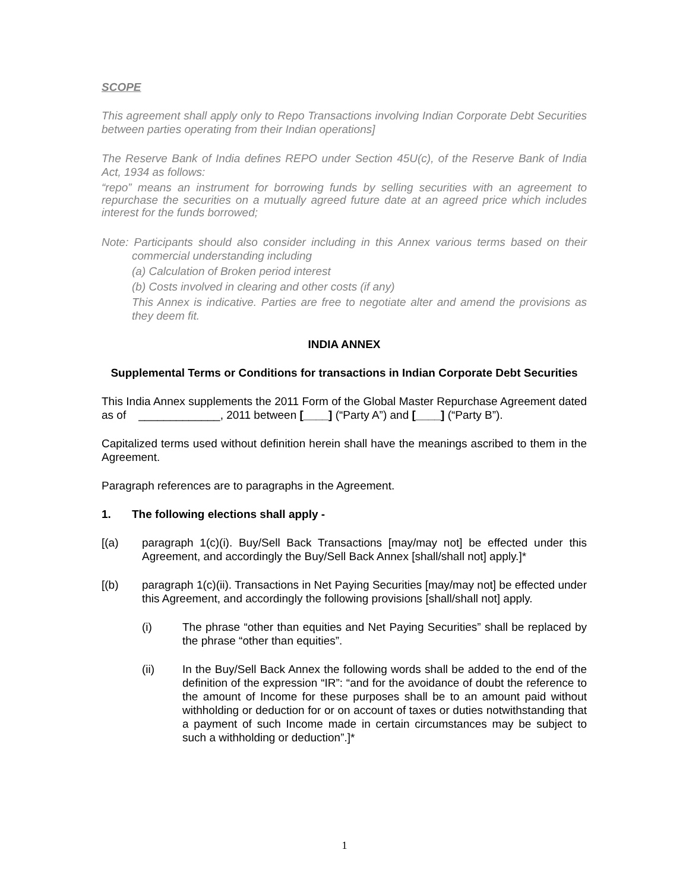SCOPE
This agreement shall apply only to Repo Transactions involving Indian Corporate Debt Securities between parties operating from their Indian operations]
The Reserve Bank of India defines REPO under Section 45U(c), of the Reserve Bank of India Act, 1934 as follows:
“repo” means an instrument for borrowing funds by selling securities with an agreement to repurchase the securities on a mutually agreed future date at an agreed price which includes interest for the funds borrowed;
Note: Participants should also consider including in this Annex various terms based on their commercial understanding including
(a) Calculation of Broken period interest
(b) Costs involved in clearing and other costs (if any)
This Annex is indicative. Parties are free to negotiate alter and amend the provisions as they deem fit.
INDIA ANNEX
Supplemental Terms or Conditions for transactions in Indian Corporate Debt Securities
This India Annex supplements the 2011 Form of the Global Master Repurchase Agreement dated as of _____________, 2011 between [____] (“Party A”) and [____] (“Party B”).
Capitalized terms used without definition herein shall have the meanings ascribed to them in the Agreement.
Paragraph references are to paragraphs in the Agreement.
1. The following elections shall apply -
[(a) paragraph 1(c)(i). Buy/Sell Back Transactions [may/may not] be effected under this Agreement, and accordingly the Buy/Sell Back Annex [shall/shall not] apply.]*
[(b) paragraph 1(c)(ii). Transactions in Net Paying Securities [may/may not] be effected under this Agreement, and accordingly the following provisions [shall/shall not] apply.
(i) The phrase “other than equities and Net Paying Securities” shall be replaced by the phrase “other than equities”.
(ii) In the Buy/Sell Back Annex the following words shall be added to the end of the definition of the expression “IR”: “and for the avoidance of doubt the reference to the amount of Income for these purposes shall be to an amount paid without withholding or deduction for or on account of taxes or duties notwithstanding that a payment of such Income made in certain circumstances may be subject to such a withholding or deduction”.]*
1